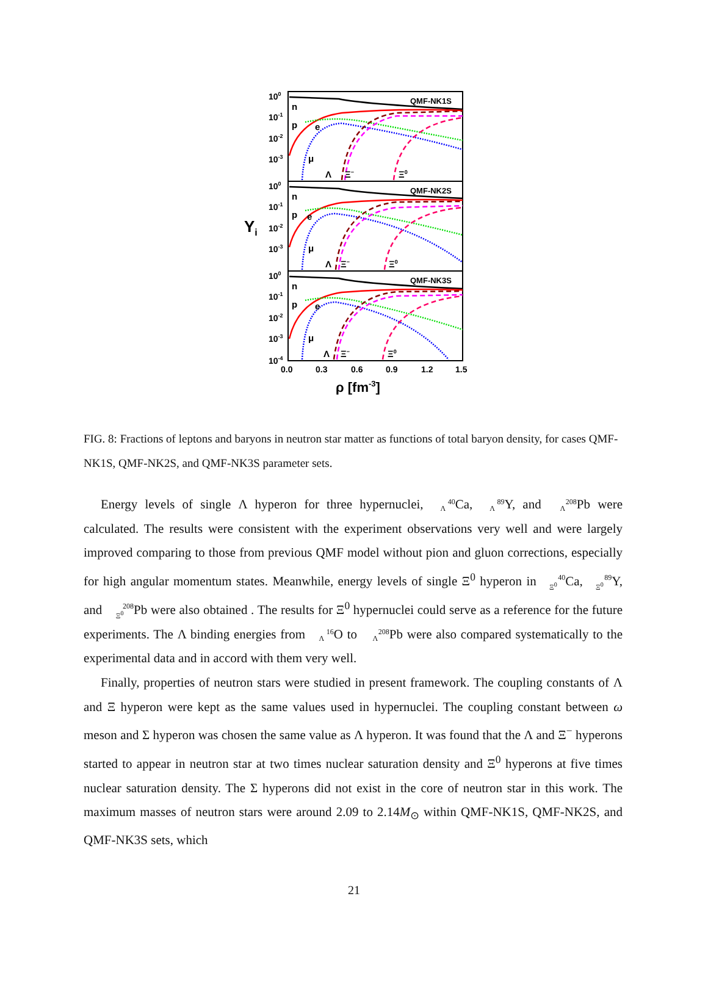100
10-1
10-2
10-3
100
10-1
10-2
10-3
100
10-1
10-2
10-3
10-4
0.0
0.3
0.6
0.9
1.2
1.5
QMF-NK1S
QMF-NK2S
QMF-NK3S
Yi
ρ [fm-3]
n
p
e
μ
Λ
Ξ−
Ξ0
n
p
e
μ
Λ
Ξ−
Ξ0
n
p
e
μ
Λ
Ξ−
Ξ0
FIG. 8: Fractions of leptons and baryons in neutron star matter as functions of total baryon density, for cases QMF-NK1S, QMF-NK2S, and QMF-NK3S parameter sets.
Energy levels of single Λ hyperon for three hypernuclei, 40
ΛCa, 89
ΛY, and 208
ΛPb were calculated. The results were consistent with the experiment observations very well and were largely improved comparing to those from previous QMF model without pion and gluon corrections, especially for high angular momentum states. Meanwhile, energy levels of single Ξ<sup>0</sup> hyperon in 40
Ξ<sup>0</sup> Ca, 89
Ξ<sup>0</sup> Y, and 208
Ξ<sup>0</sup> Pb were also obtained . The results for Ξ<sup>0</sup> hypernuclei could serve as a reference for the future experiments. The Λ binding energies from 16
ΛO to 208
ΛPb were also compared systematically to the experimental data and in accord with them very well.
Finally, properties of neutron stars were studied in present framework. The coupling constants of Λ and Ξ hyperon were kept as the same values used in hypernuclei. The coupling constant between ω meson and Σ hyperon was chosen the same value as Λ hyperon. It was found that the Λ and Ξ<sup>−</sup> hyperons started to appear in neutron star at two times nuclear saturation density and Ξ<sup>0</sup> hyperons at five times nuclear saturation density. The Σ hyperons did not exist in the core of neutron star in this work. The maximum masses of neutron stars were around 2.09 to 2.14M<sub>⊙</sub> within QMF-NK1S, QMF-NK2S, and QMF-NK3S sets, which
21